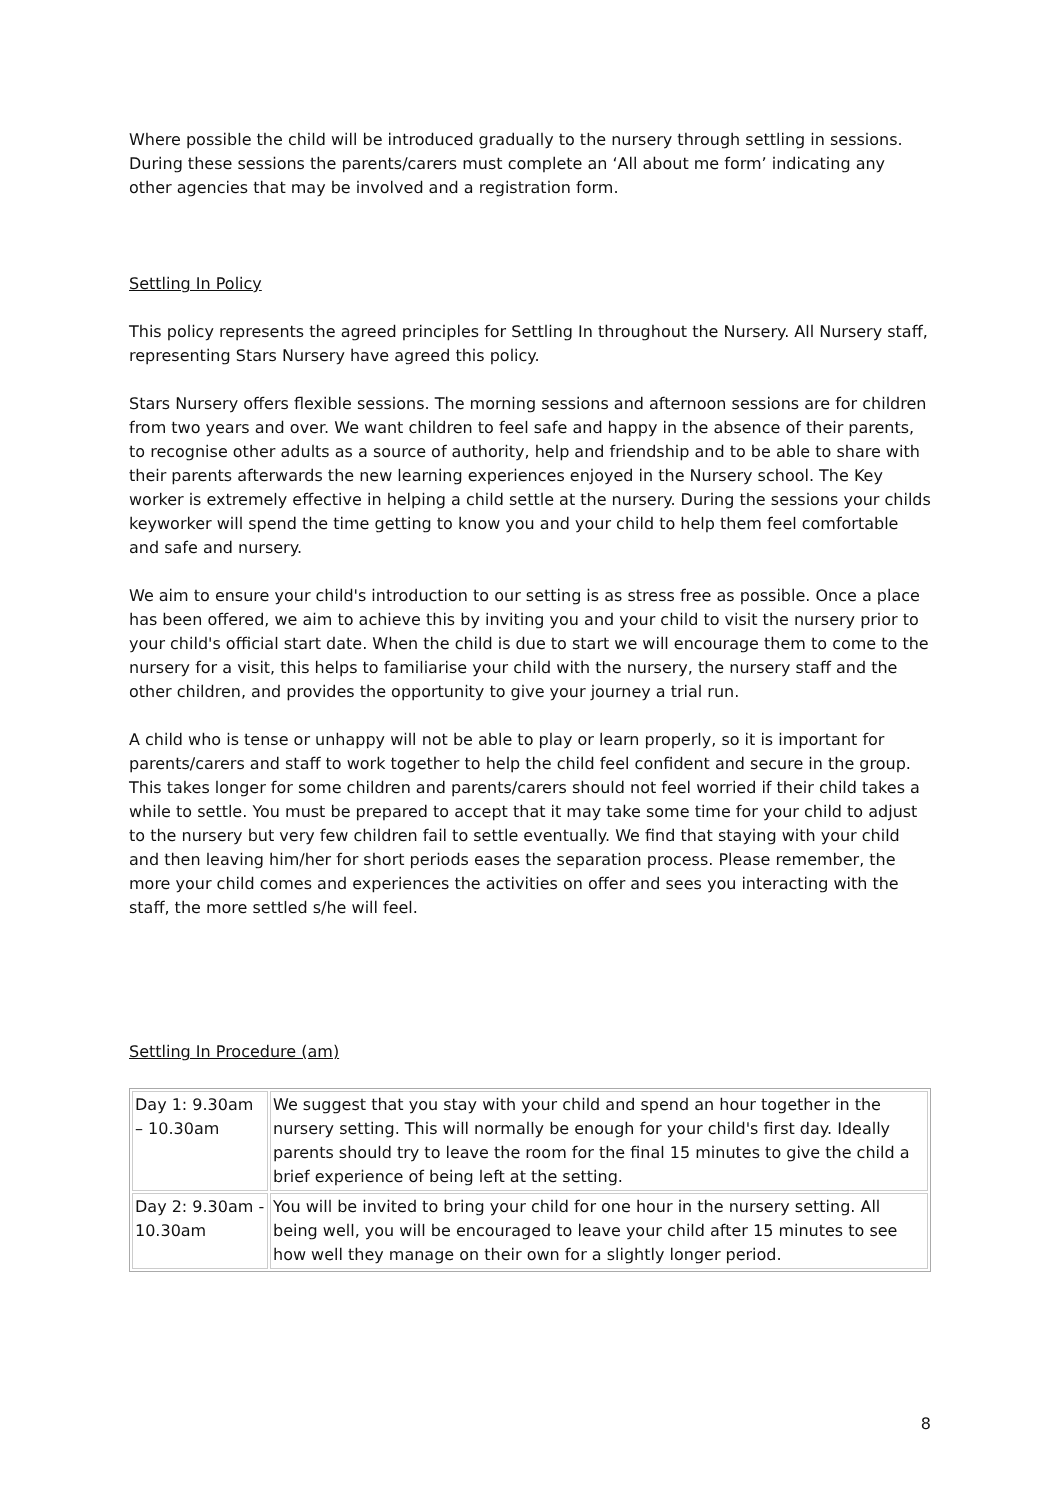Where possible the child will be introduced gradually to the nursery through settling in sessions. During these sessions the parents/carers must complete an ‘All about me form’ indicating any other agencies that may be involved and a registration form.
Settling In Policy
This policy represents the agreed principles for Settling In throughout the Nursery. All Nursery staff, representing Stars Nursery have agreed this policy.
Stars Nursery offers flexible sessions. The morning sessions and afternoon sessions are for children from two years and over. We want children to feel safe and happy in the absence of their parents, to recognise other adults as a source of authority, help and friendship and to be able to share with their parents afterwards the new learning experiences enjoyed in the Nursery school. The Key worker is extremely effective in helping a child settle at the nursery. During the sessions your childs keyworker will spend the time getting to know you and your child to help them feel comfortable and safe and nursery.
We aim to ensure your child's introduction to our setting is as stress free as possible. Once a place has been offered, we aim to achieve this by inviting you and your child to visit the nursery prior to your child's official start date. When the child is due to start we will encourage them to come to the nursery for a visit, this helps to familiarise your child with the nursery, the nursery staff and the other children, and provides the opportunity to give your journey a trial run.
A child who is tense or unhappy will not be able to play or learn properly, so it is important for parents/carers and staff to work together to help the child feel confident and secure in the group. This takes longer for some children and parents/carers should not feel worried if their child takes a while to settle. You must be prepared to accept that it may take some time for your child to adjust to the nursery but very few children fail to settle eventually. We find that staying with your child and then leaving him/her for short periods eases the separation process. Please remember, the more your child comes and experiences the activities on offer and sees you interacting with the staff, the more settled s/he will feel.
Settling In Procedure (am)
| Day 1: 9.30am – 10.30am | We suggest that you stay with your child and spend an hour together in the nursery setting. This will normally be enough for your child's first day. Ideally parents should try to leave the room for the final 15 minutes to give the child a brief experience of being left at the setting. |
| Day 2: 9.30am - 10.30am | You will be invited to bring your child for one hour in the nursery setting. All being well, you will be encouraged to leave your child after 15 minutes to see how well they manage on their own for a slightly longer period. |
8